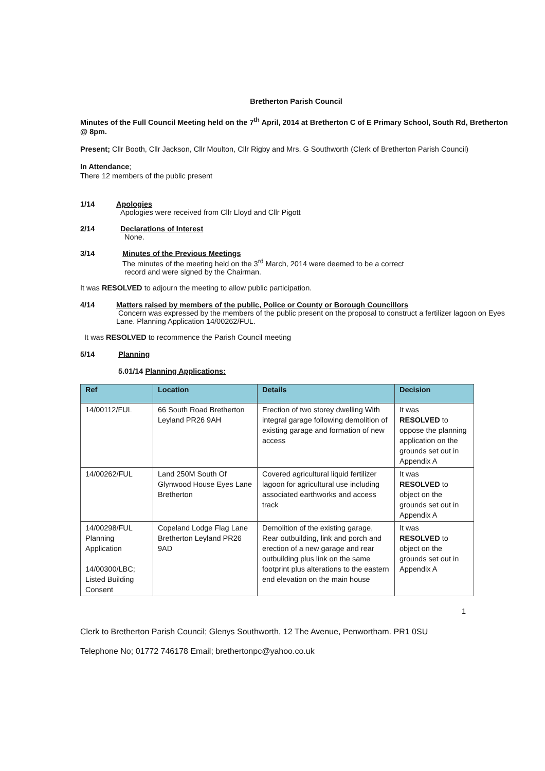Bretherton Parish Council
Minutes of the Full Council Meeting held on the 7<sup>th</sup> April, 2014 at Bretherton C of E Primary School, South Rd, Bretherton @ 8pm.
Present; Cllr Booth, Cllr Jackson, Cllr Moulton, Cllr Rigby and Mrs. G Southworth (Clerk of Bretherton Parish Council)
In Attendance;
There 12 members of the public present
1/14 Apologies
Apologies were received from Cllr Lloyd and Cllr Pigott
2/14 Declarations of Interest
None.
3/14 Minutes of the Previous Meetings
The minutes of the meeting held on the 3<sup>rd</sup> March, 2014 were deemed to be a correct
record and were signed by the Chairman.
It was RESOLVED to adjourn the meeting to allow public participation.
4/14 Matters raised by members of the public, Police or County or Borough Councillors
Concern was expressed by the members of the public present on the proposal to construct a fertilizer lagoon on Eyes Lane. Planning Application 14/00262/FUL.
It was RESOLVED to recommence the Parish Council meeting
5/14 Planning
5.01/14 Planning Applications:
| Ref | Location | Details | Decision |
| --- | --- | --- | --- |
| 14/00112/FUL | 66 South Road Bretherton Leyland PR26 9AH | Erection of two storey dwelling With integral garage following demolition of existing garage and formation of new access | It was RESOLVED to oppose the planning application on the grounds set out in Appendix A |
| 14/00262/FUL | Land 250M South Of Glynwood House Eyes Lane Bretherton | Covered agricultural liquid fertilizer lagoon for agricultural use including associated earthworks and access track | It was RESOLVED to object on the grounds set out in Appendix A |
| 14/00298/FUL Planning Application 14/00300/LBC; Listed Building Consent | Copeland Lodge Flag Lane Bretherton Leyland PR26 9AD | Demolition of the existing garage, Rear outbuilding, link and porch and erection of a new garage and rear outbuilding plus link on the same footprint plus alterations to the eastern end elevation on the main house | It was RESOLVED to object on the grounds set out in Appendix A |
1
Clerk to Bretherton Parish Council; Glenys Southworth, 12 The Avenue, Penwortham. PR1 0SU
Telephone No; 01772 746178 Email; brethertonpc@yahoo.co.uk